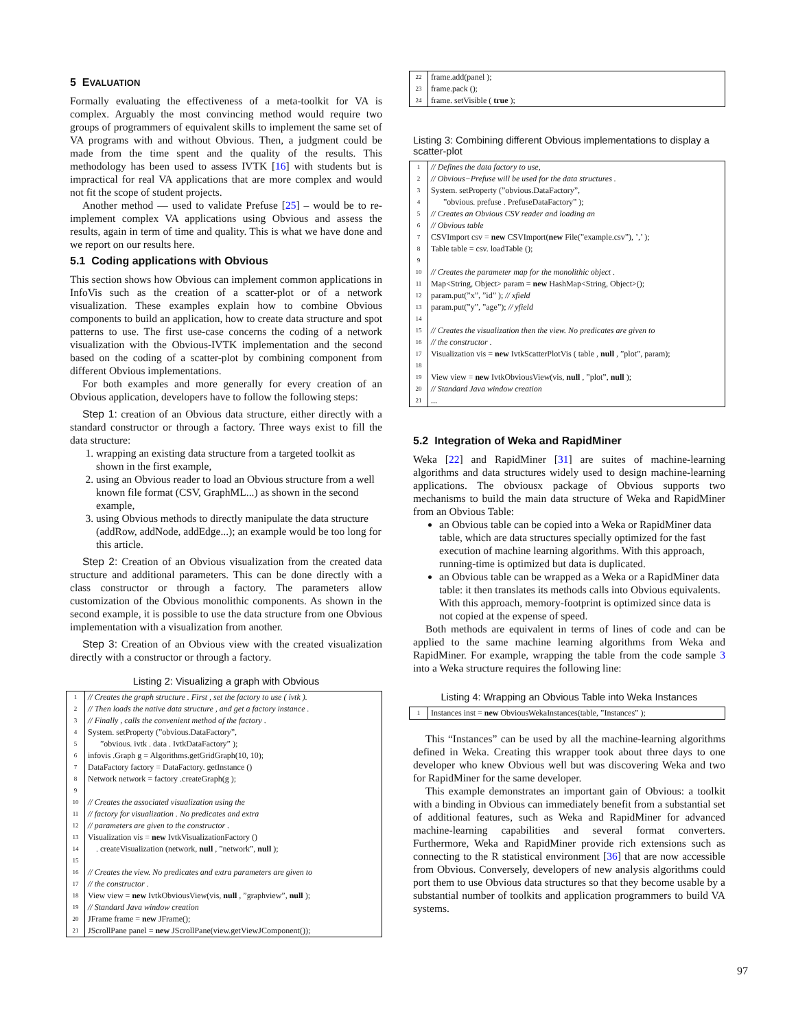5 EVALUATION
Formally evaluating the effectiveness of a meta-toolkit for VA is complex. Arguably the most convincing method would require two groups of programmers of equivalent skills to implement the same set of VA programs with and without Obvious. Then, a judgment could be made from the time spent and the quality of the results. This methodology has been used to assess IVTK [16] with students but is impractical for real VA applications that are more complex and would not fit the scope of student projects.
Another method — used to validate Prefuse [25] – would be to re-implement complex VA applications using Obvious and assess the results, again in term of time and quality. This is what we have done and we report on our results here.
5.1 Coding applications with Obvious
This section shows how Obvious can implement common applications in InfoVis such as the creation of a scatter-plot or of a network visualization. These examples explain how to combine Obvious components to build an application, how to create data structure and spot patterns to use. The first use-case concerns the coding of a network visualization with the Obvious-IVTK implementation and the second based on the coding of a scatter-plot by combining component from different Obvious implementations.
For both examples and more generally for every creation of an Obvious application, developers have to follow the following steps:
Step 1: creation of an Obvious data structure, either directly with a standard constructor or through a factory. Three ways exist to fill the data structure:
1. wrapping an existing data structure from a targeted toolkit as shown in the first example,
2. using an Obvious reader to load an Obvious structure from a well known file format (CSV, GraphML...) as shown in the second example,
3. using Obvious methods to directly manipulate the data structure (addRow, addNode, addEdge...); an example would be too long for this article.
Step 2: Creation of an Obvious visualization from the created data structure and additional parameters. This can be done directly with a class constructor or through a factory. The parameters allow customization of the Obvious monolithic components. As shown in the second example, it is possible to use the data structure from one Obvious implementation with a visualization from another.
Step 3: Creation of an Obvious view with the created visualization directly with a constructor or through a factory.
Listing 2: Visualizing a graph with Obvious
| 1 | // Creates the graph structure . First , set the factory to use ( ivtk ). |
| 2 | // Then loads the native data structure , and get a factory instance . |
| 3 | // Finally , calls the convenient method of the factory . |
| 4 | System. setProperty (”obvious.DataFactory”, |
| 5 | ”obvious. ivtk . data . IvtkDataFactory” ); |
| 6 | infovis .Graph g = Algorithms.getGridGraph(10, 10); |
| 7 | DataFactory factory = DataFactory. getInstance () |
| 8 | Network network = factory .createGraph(g ); |
| 9 | |
| 10 | // Creates the associated visualization using the |
| 11 | // factory for visualization . No predicates and extra |
| 12 | // parameters are given to the constructor . |
| 13 | Visualization vis = new IvtkVisualizationFactory () |
| 14 | . createVisualization (network, null , ”network”, null ); |
| 15 | |
| 16 | // Creates the view. No predicates and extra parameters are given to |
| 17 | // the constructor . |
| 18 | View view = new IvtkObviousView(vis, null , ”graphview”, null ); |
| 19 | // Standard Java window creation |
| 20 | JFrame frame = new JFrame(); |
| 21 | JScrollPane panel = new JScrollPane(view.getViewJComponent()); |
| 22 | frame.add(panel ); |
| 23 | frame.pack (); |
| 24 | frame. setVisible ( true ); |
Listing 3: Combining different Obvious implementations to display a scatter-plot
| 1 | // Defines the data factory to use, |
| 2 | // Obvious−Prefuse will be used for the data structures . |
| 3 | System. setProperty (”obvious.DataFactory”, |
| 4 | ”obvious. prefuse . PrefuseDataFactory” ); |
| 5 | // Creates an Obvious CSV reader and loading an |
| 6 | // Obvious table |
| 7 | CSVImport csv = new CSVImport( new File(”example.csv”), ’,’ ); |
| 8 | Table table = csv. loadTable (); |
| 9 | |
| 10 | // Creates the parameter map for the monolithic object . |
| 11 | Map<String, Object> param = new HashMap<String, Object>(); |
| 12 | param.put(”x”, ”id” ); // xfield |
| 13 | param.put(”y”, ”age”); // yfield |
| 14 | |
| 15 | // Creates the visualization then the view. No predicates are given to |
| 16 | // the constructor . |
| 17 | Visualization vis = new IvtkScatterPlotVis ( table , null , ”plot”, param); |
| 18 | |
| 19 | View view = new IvtkObviousView(vis, null , ”plot”, null ); |
| 20 | // Standard Java window creation |
| 21 | ... |
5.2 Integration of Weka and RapidMiner
Weka [22] and RapidMiner [31] are suites of machine-learning algorithms and data structures widely used to design machine-learning applications. The obviousx package of Obvious supports two mechanisms to build the main data structure of Weka and RapidMiner from an Obvious Table:
an Obvious table can be copied into a Weka or RapidMiner data table, which are data structures specially optimized for the fast execution of machine learning algorithms. With this approach, running-time is optimized but data is duplicated.
an Obvious table can be wrapped as a Weka or a RapidMiner data table: it then translates its methods calls into Obvious equivalents. With this approach, memory-footprint is optimized since data is not copied at the expense of speed.
Both methods are equivalent in terms of lines of code and can be applied to the same machine learning algorithms from Weka and RapidMiner. For example, wrapping the table from the code sample 3 into a Weka structure requires the following line:
Listing 4: Wrapping an Obvious Table into Weka Instances
| 1 | Instances inst = new ObviousWekaInstances(table, ”Instances” ); |
This “Instances” can be used by all the machine-learning algorithms defined in Weka. Creating this wrapper took about three days to one developer who knew Obvious well but was discovering Weka and two for RapidMiner for the same developer.
This example demonstrates an important gain of Obvious: a toolkit with a binding in Obvious can immediately benefit from a substantial set of additional features, such as Weka and RapidMiner for advanced machine-learning capabilities and several format converters. Furthermore, Weka and RapidMiner provide rich extensions such as connecting to the R statistical environment [36] that are now accessible from Obvious. Conversely, developers of new analysis algorithms could port them to use Obvious data structures so that they become usable by a substantial number of toolkits and application programmers to build VA systems.
97